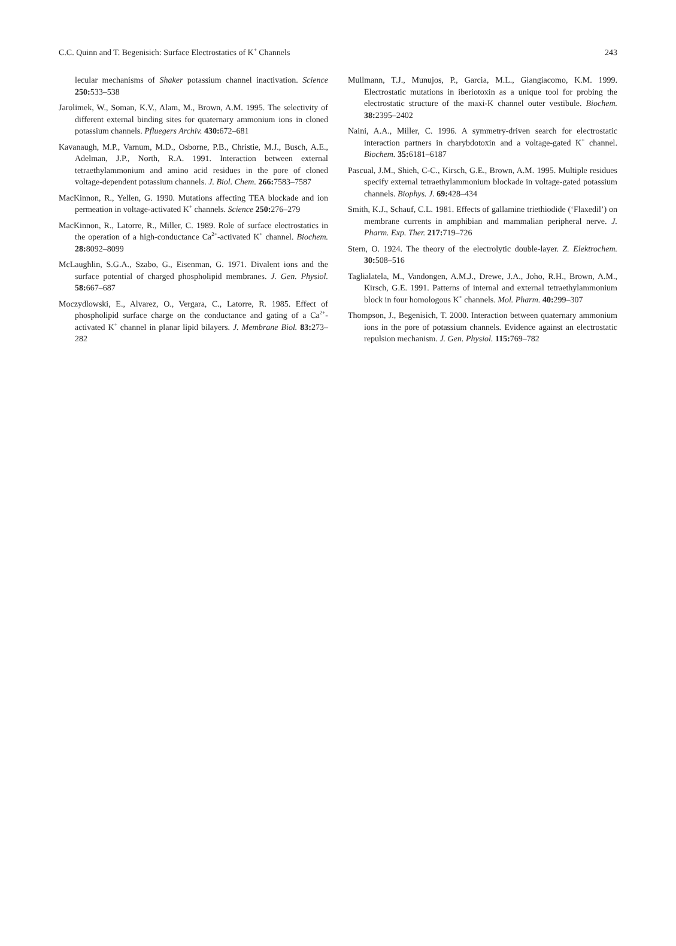C.C. Quinn and T. Begenisich: Surface Electrostatics of K<sup>+</sup> Channels 243
lecular mechanisms of Shaker potassium channel inactivation. Science 250: 533–538
Jarolimek, W., Soman, K.V., Alam, M., Brown, A.M. 1995. The selectivity of different external binding sites for quaternary ammonium ions in cloned potassium channels. Pfluegers Archiv. 430: 672–681
Kavanaugh, M.P., Varnum, M.D., Osborne, P.B., Christie, M.J., Busch, A.E., Adelman, J.P., North, R.A. 1991. Interaction between external tetraethylammonium and amino acid residues in the pore of cloned voltage-dependent potassium channels. J. Biol. Chem. 266: 7583–7587
MacKinnon, R., Yellen, G. 1990. Mutations affecting TEA blockade and ion permeation in voltage-activated K<sup>+</sup> channels. Science 250: 276–279
MacKinnon, R., Latorre, R., Miller, C. 1989. Role of surface electrostatics in the operation of a high-conductance Ca<sup>2+</sup>-activated K<sup>+</sup> channel. Biochem. 28: 8092–8099
McLaughlin, S.G.A., Szabo, G., Eisenman, G. 1971. Divalent ions and the surface potential of charged phospholipid membranes. J. Gen. Physiol. 58: 667–687
Moczydlowski, E., Alvarez, O., Vergara, C., Latorre, R. 1985. Effect of phospholipid surface charge on the conductance and gating of a Ca<sup>2+</sup>-activated K<sup>+</sup> channel in planar lipid bilayers. J. Membrane Biol. 83: 273–282
Mullmann, T.J., Munujos, P., Garcia, M.L., Giangiacomo, K.M. 1999. Electrostatic mutations in iberiotoxin as a unique tool for probing the electrostatic structure of the maxi-K channel outer vestibule. Biochem. 38: 2395–2402
Naini, A.A., Miller, C. 1996. A symmetry-driven search for electrostatic interaction partners in charybdotoxin and a voltage-gated K<sup>+</sup> channel. Biochem. 35: 6181–6187
Pascual, J.M., Shieh, C-C., Kirsch, G.E., Brown, A.M. 1995. Multiple residues specify external tetraethylammonium blockade in voltage-gated potassium channels. Biophys. J. 69: 428–434
Smith, K.J., Schauf, C.L. 1981. Effects of gallamine triethiodide (‘Flaxedil’) on membrane currents in amphibian and mammalian peripheral nerve. J. Pharm. Exp. Ther. 217: 719–726
Stern, O. 1924. The theory of the electrolytic double-layer. Z. Elektrochem. 30: 508–516
Taglialatela, M., Vandongen, A.M.J., Drewe, J.A., Joho, R.H., Brown, A.M., Kirsch, G.E. 1991. Patterns of internal and external tetraethylammonium block in four homologous K<sup>+</sup> channels. Mol. Pharm. 40: 299–307
Thompson, J., Begenisich, T. 2000. Interaction between quaternary ammonium ions in the pore of potassium channels. Evidence against an electrostatic repulsion mechanism. J. Gen. Physiol. 115: 769–782